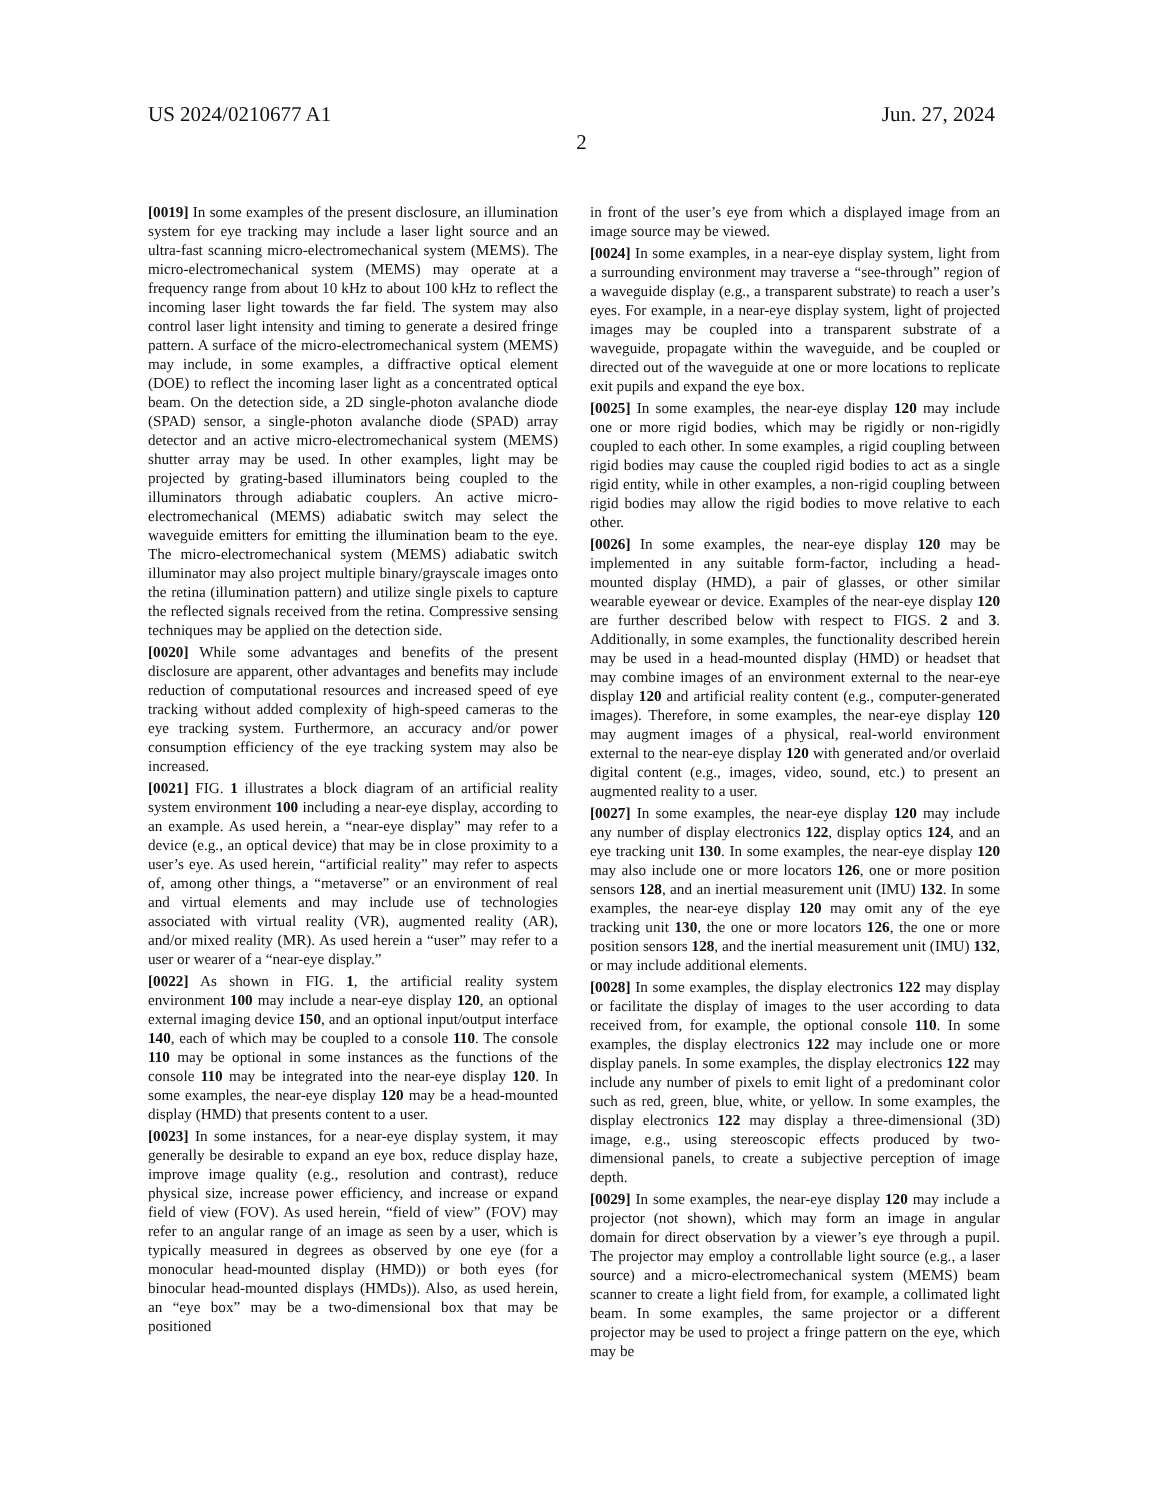US 2024/0210677 A1 Jun. 27, 2024
2
[0019] In some examples of the present disclosure, an illumination system for eye tracking may include a laser light source and an ultra-fast scanning micro-electromechanical system (MEMS). The micro-electromechanical system (MEMS) may operate at a frequency range from about 10 kHz to about 100 kHz to reflect the incoming laser light towards the far field. The system may also control laser light intensity and timing to generate a desired fringe pattern. A surface of the micro-electromechanical system (MEMS) may include, in some examples, a diffractive optical element (DOE) to reflect the incoming laser light as a concentrated optical beam. On the detection side, a 2D single-photon avalanche diode (SPAD) sensor, a single-photon avalanche diode (SPAD) array detector and an active micro-electromechanical system (MEMS) shutter array may be used. In other examples, light may be projected by grating-based illuminators being coupled to the illuminators through adiabatic couplers. An active micro-electromechanical (MEMS) adiabatic switch may select the waveguide emitters for emitting the illumination beam to the eye. The micro-electromechanical system (MEMS) adiabatic switch illuminator may also project multiple binary/grayscale images onto the retina (illumination pattern) and utilize single pixels to capture the reflected signals received from the retina. Compressive sensing techniques may be applied on the detection side.
[0020] While some advantages and benefits of the present disclosure are apparent, other advantages and benefits may include reduction of computational resources and increased speed of eye tracking without added complexity of high-speed cameras to the eye tracking system. Furthermore, an accuracy and/or power consumption efficiency of the eye tracking system may also be increased.
[0021] FIG. 1 illustrates a block diagram of an artificial reality system environment 100 including a near-eye display, according to an example. As used herein, a “near-eye display” may refer to a device (e.g., an optical device) that may be in close proximity to a user’s eye. As used herein, “artificial reality” may refer to aspects of, among other things, a “metaverse” or an environment of real and virtual elements and may include use of technologies associated with virtual reality (VR), augmented reality (AR), and/or mixed reality (MR). As used herein a “user” may refer to a user or wearer of a “near-eye display.”
[0022] As shown in FIG. 1, the artificial reality system environment 100 may include a near-eye display 120, an optional external imaging device 150, and an optional input/output interface 140, each of which may be coupled to a console 110. The console 110 may be optional in some instances as the functions of the console 110 may be integrated into the near-eye display 120. In some examples, the near-eye display 120 may be a head-mounted display (HMD) that presents content to a user.
[0023] In some instances, for a near-eye display system, it may generally be desirable to expand an eye box, reduce display haze, improve image quality (e.g., resolution and contrast), reduce physical size, increase power efficiency, and increase or expand field of view (FOV). As used herein, “field of view” (FOV) may refer to an angular range of an image as seen by a user, which is typically measured in degrees as observed by one eye (for a monocular head-mounted display (HMD)) or both eyes (for binocular head-mounted displays (HMDs)). Also, as used herein, an “eye box” may be a two-dimensional box that may be positioned
in front of the user’s eye from which a displayed image from an image source may be viewed.
[0024] In some examples, in a near-eye display system, light from a surrounding environment may traverse a “see-through” region of a waveguide display (e.g., a transparent substrate) to reach a user’s eyes. For example, in a near-eye display system, light of projected images may be coupled into a transparent substrate of a waveguide, propagate within the waveguide, and be coupled or directed out of the waveguide at one or more locations to replicate exit pupils and expand the eye box.
[0025] In some examples, the near-eye display 120 may include one or more rigid bodies, which may be rigidly or non-rigidly coupled to each other. In some examples, a rigid coupling between rigid bodies may cause the coupled rigid bodies to act as a single rigid entity, while in other examples, a non-rigid coupling between rigid bodies may allow the rigid bodies to move relative to each other.
[0026] In some examples, the near-eye display 120 may be implemented in any suitable form-factor, including a head-mounted display (HMD), a pair of glasses, or other similar wearable eyewear or device. Examples of the near-eye display 120 are further described below with respect to FIGS. 2 and 3. Additionally, in some examples, the functionality described herein may be used in a head-mounted display (HMD) or headset that may combine images of an environment external to the near-eye display 120 and artificial reality content (e.g., computer-generated images). Therefore, in some examples, the near-eye display 120 may augment images of a physical, real-world environment external to the near-eye display 120 with generated and/or overlaid digital content (e.g., images, video, sound, etc.) to present an augmented reality to a user.
[0027] In some examples, the near-eye display 120 may include any number of display electronics 122, display optics 124, and an eye tracking unit 130. In some examples, the near-eye display 120 may also include one or more locators 126, one or more position sensors 128, and an inertial measurement unit (IMU) 132. In some examples, the near-eye display 120 may omit any of the eye tracking unit 130, the one or more locators 126, the one or more position sensors 128, and the inertial measurement unit (IMU) 132, or may include additional elements.
[0028] In some examples, the display electronics 122 may display or facilitate the display of images to the user according to data received from, for example, the optional console 110. In some examples, the display electronics 122 may include one or more display panels. In some examples, the display electronics 122 may include any number of pixels to emit light of a predominant color such as red, green, blue, white, or yellow. In some examples, the display electronics 122 may display a three-dimensional (3D) image, e.g., using stereoscopic effects produced by two-dimensional panels, to create a subjective perception of image depth.
[0029] In some examples, the near-eye display 120 may include a projector (not shown), which may form an image in angular domain for direct observation by a viewer’s eye through a pupil. The projector may employ a controllable light source (e.g., a laser source) and a micro-electromechanical system (MEMS) beam scanner to create a light field from, for example, a collimated light beam. In some examples, the same projector or a different projector may be used to project a fringe pattern on the eye, which may be